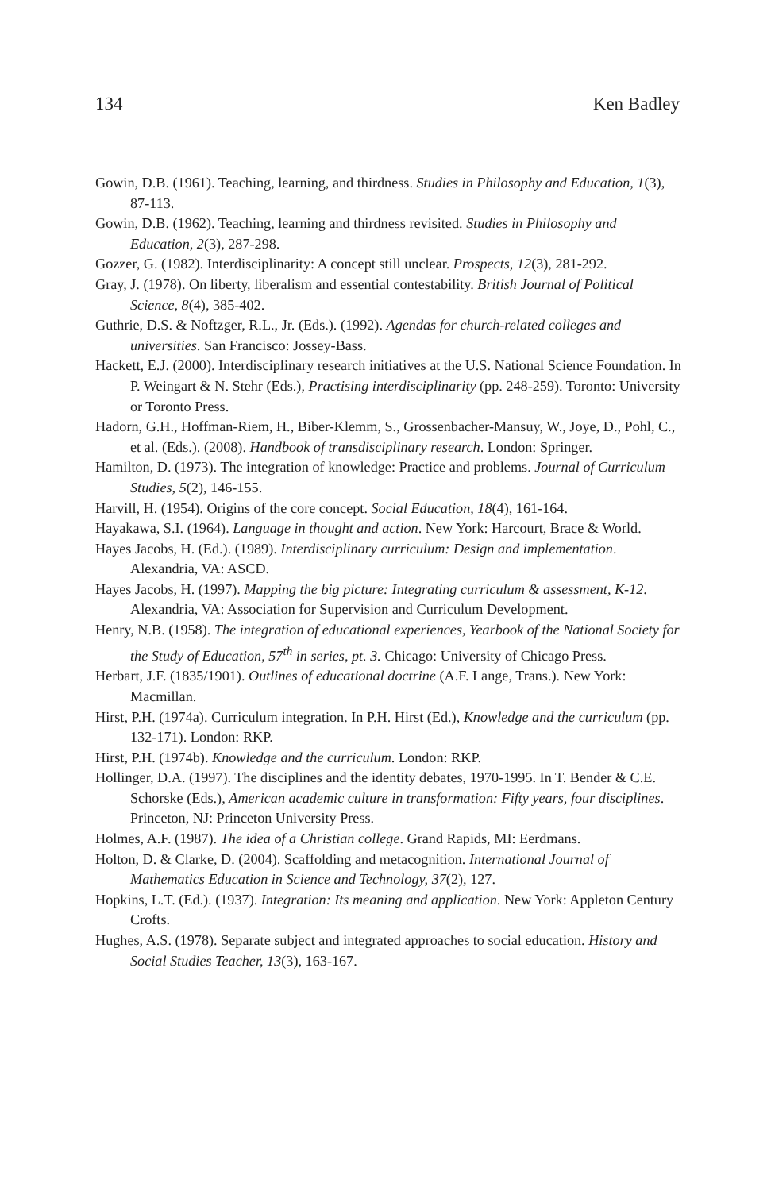134 Ken Badley
Gowin, D.B. (1961). Teaching, learning, and thirdness. Studies in Philosophy and Education, 1(3), 87-113.
Gowin, D.B. (1962). Teaching, learning and thirdness revisited. Studies in Philosophy and Education, 2(3), 287-298.
Gozzer, G. (1982). Interdisciplinarity: A concept still unclear. Prospects, 12(3), 281-292.
Gray, J. (1978). On liberty, liberalism and essential contestability. British Journal of Political Science, 8(4), 385-402.
Guthrie, D.S. & Noftzger, R.L., Jr. (Eds.). (1992). Agendas for church-related colleges and universities. San Francisco: Jossey-Bass.
Hackett, E.J. (2000). Interdisciplinary research initiatives at the U.S. National Science Foundation. In P. Weingart & N. Stehr (Eds.), Practising interdisciplinarity (pp. 248-259). Toronto: University or Toronto Press.
Hadorn, G.H., Hoffman-Riem, H., Biber-Klemm, S., Grossenbacher-Mansuy, W., Joye, D., Pohl, C., et al. (Eds.). (2008). Handbook of transdisciplinary research. London: Springer.
Hamilton, D. (1973). The integration of knowledge: Practice and problems. Journal of Curriculum Studies, 5(2), 146-155.
Harvill, H. (1954). Origins of the core concept. Social Education, 18(4), 161-164.
Hayakawa, S.I. (1964). Language in thought and action. New York: Harcourt, Brace & World.
Hayes Jacobs, H. (Ed.). (1989). Interdisciplinary curriculum: Design and implementation. Alexandria, VA: ASCD.
Hayes Jacobs, H. (1997). Mapping the big picture: Integrating curriculum & assessment, K-12. Alexandria, VA: Association for Supervision and Curriculum Development.
Henry, N.B. (1958). The integration of educational experiences, Yearbook of the National Society for the Study of Education, 57<sup>th</sup> in series, pt. 3. Chicago: University of Chicago Press.
Herbart, J.F. (1835/1901). Outlines of educational doctrine (A.F. Lange, Trans.). New York: Macmillan.
Hirst, P.H. (1974a). Curriculum integration. In P.H. Hirst (Ed.), Knowledge and the curriculum (pp. 132-171). London: RKP.
Hirst, P.H. (1974b). Knowledge and the curriculum. London: RKP.
Hollinger, D.A. (1997). The disciplines and the identity debates, 1970-1995. In T. Bender & C.E. Schorske (Eds.), American academic culture in transformation: Fifty years, four disciplines. Princeton, NJ: Princeton University Press.
Holmes, A.F. (1987). The idea of a Christian college. Grand Rapids, MI: Eerdmans.
Holton, D. & Clarke, D. (2004). Scaffolding and metacognition. International Journal of Mathematics Education in Science and Technology, 37(2), 127.
Hopkins, L.T. (Ed.). (1937). Integration: Its meaning and application. New York: Appleton Century Crofts.
Hughes, A.S. (1978). Separate subject and integrated approaches to social education. History and Social Studies Teacher, 13(3), 163-167.